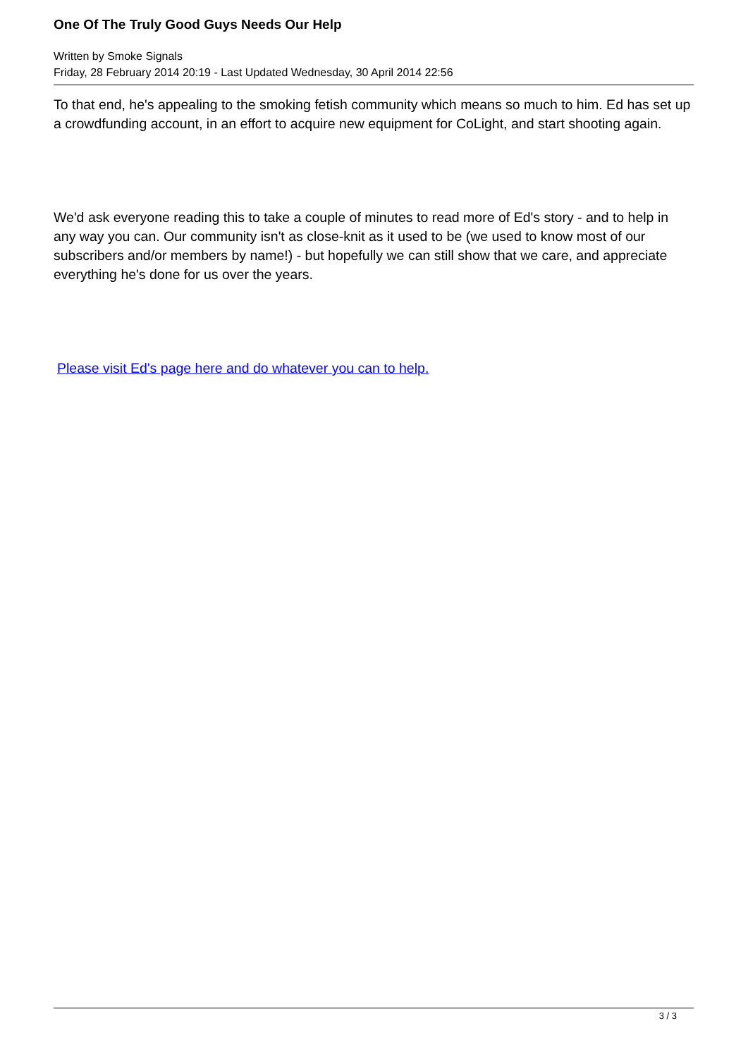One Of The Truly Good Guys Needs Our Help
Written by Smoke Signals
Friday, 28 February 2014 20:19 - Last Updated Wednesday, 30 April 2014 22:56
To that end, he's appealing to the smoking fetish community which means so much to him. Ed has set up a crowdfunding account, in an effort to acquire new equipment for CoLight, and start shooting again.
We'd ask everyone reading this to take a couple of minutes to read more of Ed's story - and to help in any way you can. Our community isn't as close-knit as it used to be (we used to know most of our subscribers and/or members by name!) - but hopefully we can still show that we care, and appreciate everything he's done for us over the years.
Please visit Ed's page here and do whatever you can to help.
3 / 3